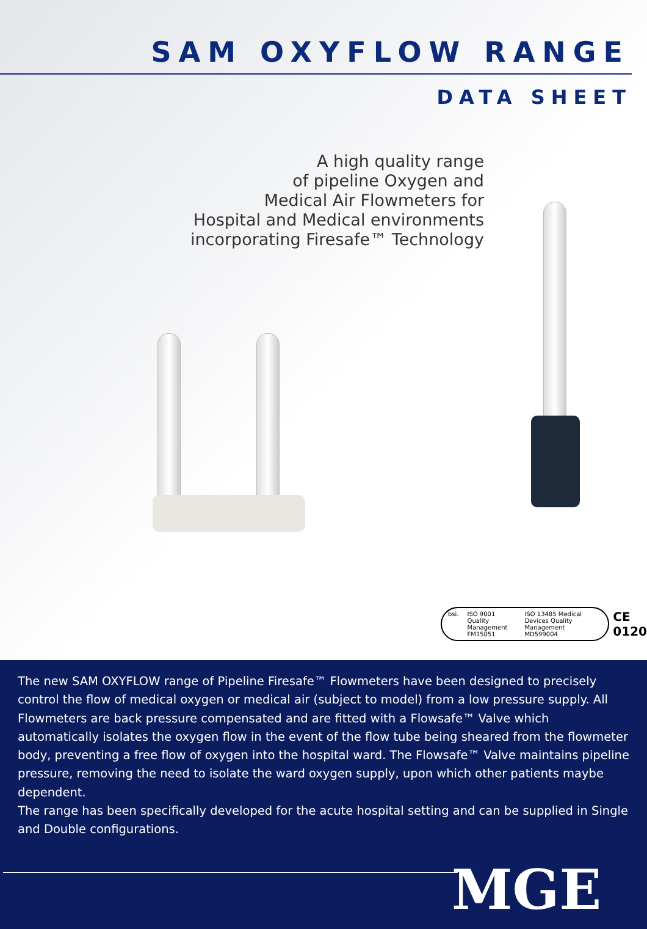SAM OXYFLOW RANGE
DATA SHEET
A high quality range
of pipeline Oxygen and
Medical Air Flowmeters for
Hospital and Medical environments
incorporating Firesafe™ Technology
bsi. ISO 9001 Quality Management
FM15051 ISO 13485 Medical Devices Quality Management
MD599004
CE
0120
The new SAM OXYFLOW range of Pipeline Firesafe™ Flowmeters have been designed to precisely control the flow of medical oxygen or medical air (subject to model) from a low pressure supply. All Flowmeters are back pressure compensated and are fitted with a Flowsafe™ Valve which automatically isolates the oxygen flow in the event of the flow tube being sheared from the flowmeter body, preventing a free flow of oxygen into the hospital ward. The Flowsafe™ Valve maintains pipeline pressure, removing the need to isolate the ward oxygen supply, upon which other patients maybe dependent.
The range has been specifically developed for the acute hospital setting and can be supplied in Single and Double configurations.
MGE